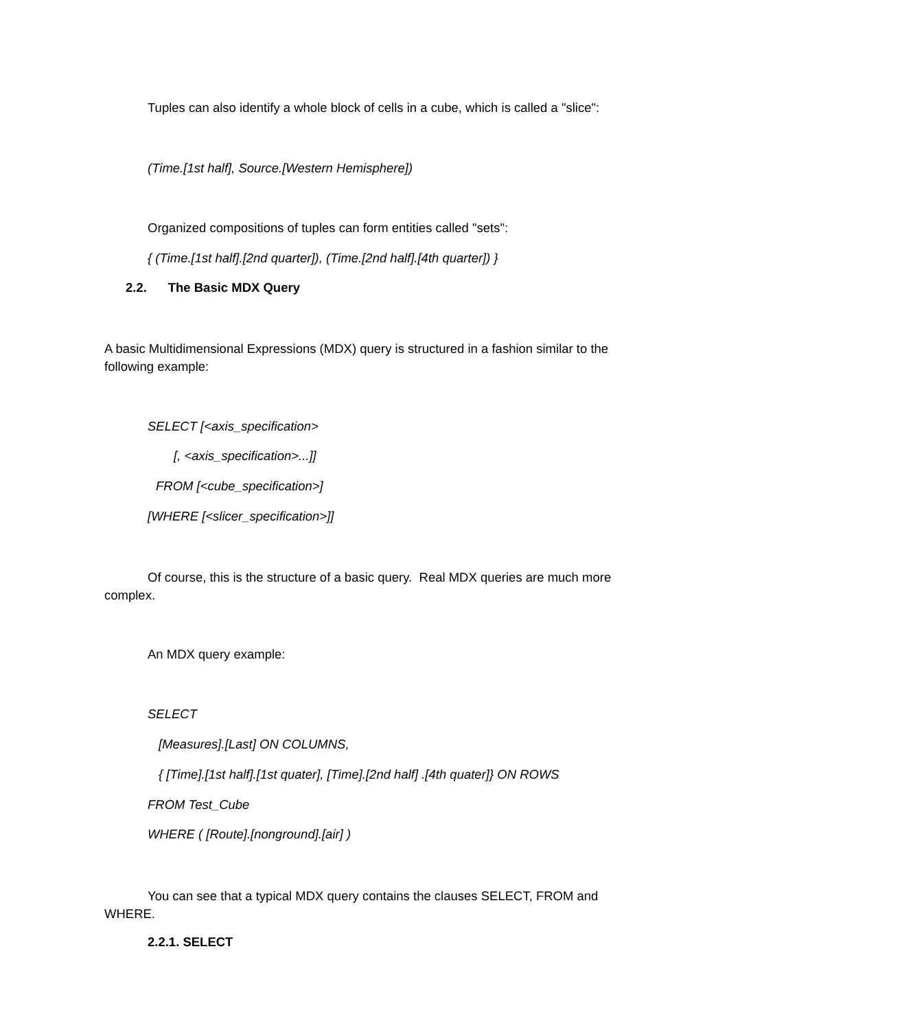Tuples can also identify a whole block of cells in a cube, which is called a "slice":
(Time.[1st half], Source.[Western Hemisphere])
Organized compositions of tuples can form entities called "sets":
{ (Time.[1st half].[2nd quarter]), (Time.[2nd half].[4th quarter]) }
2.2. The Basic MDX Query
A basic Multidimensional Expressions (MDX) query is structured in a fashion similar to the following example:
SELECT [<axis_specification>
[, <axis_specification>...]]
FROM [<cube_specification>]
[WHERE [<slicer_specification>]]
Of course, this is the structure of a basic query. Real MDX queries are much more complex.
An MDX query example:
SELECT
[Measures].[Last] ON COLUMNS,
{ [Time].[1st half].[1st quater], [Time].[2nd half] .[4th quater]} ON ROWS
FROM Test_Cube
WHERE ( [Route].[nonground].[air] )
You can see that a typical MDX query contains the clauses SELECT, FROM and WHERE.
2.2.1. SELECT